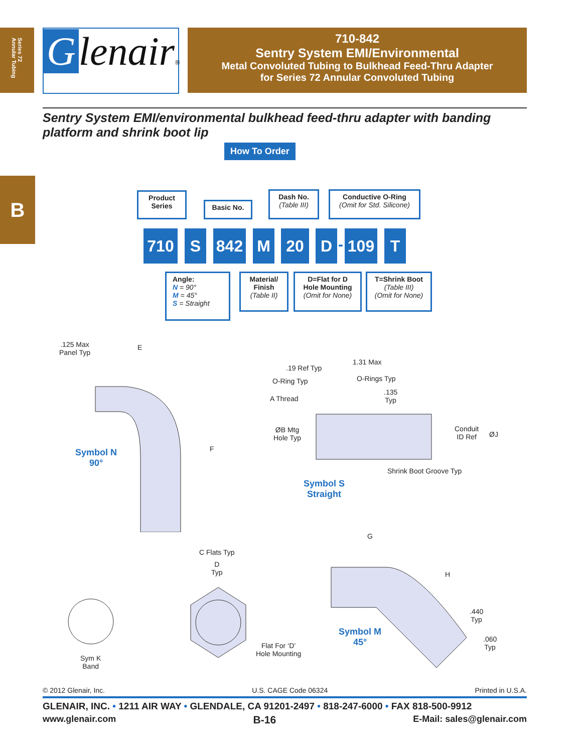Series 72 Annular Tubing
Glenair®
710-842
Sentry System EMI/Environmental
Metal Convoluted Tubing to Bulkhead Feed-Thru Adapter
for Series 72 Annular Convoluted Tubing
Sentry System EMI/environmental bulkhead feed-thru adapter with banding platform and shrink boot lip
How To Order
B
Product
Series
Basic No.
Dash No.
(Table III)
Conductive O-Ring
(Omit for Std. Silicone)
710 S 842 M 20 D - 109 T
Angle:
N = 90°
M = 45°
S = Straight
Material/
Finish
(Table II)
D=Flat for D
Hole Mounting
(Omit for None)
T=Shrink Boot
(Table III)
(Omit for None)
.125 Max
Panel Typ
E
F
Symbol N
90°
.19 Ref Typ
1.31 Max
O-Ring Typ O-Rings Typ
.135
Typ
A Thread
ØB Mtg
Hole Typ
Conduit
ID Ref
ØJ
Shrink Boot Groove Typ
Symbol S
Straight
G
C Flats Typ
D
Typ
H
.440
Typ
Symbol M
45°
.060
Typ
Flat For ‘D’
Hole Mounting
Sym K
Band
© 2012 Glenair, Inc. U.S. CAGE Code 06324 Printed in U.S.A.
GLENAIR, INC. • 1211 AIR WAY • GLENDALE, CA 91201-2497 • 818-247-6000 • FAX 818-500-9912
www.glenair.com B-16 E-Mail: sales@glenair.com